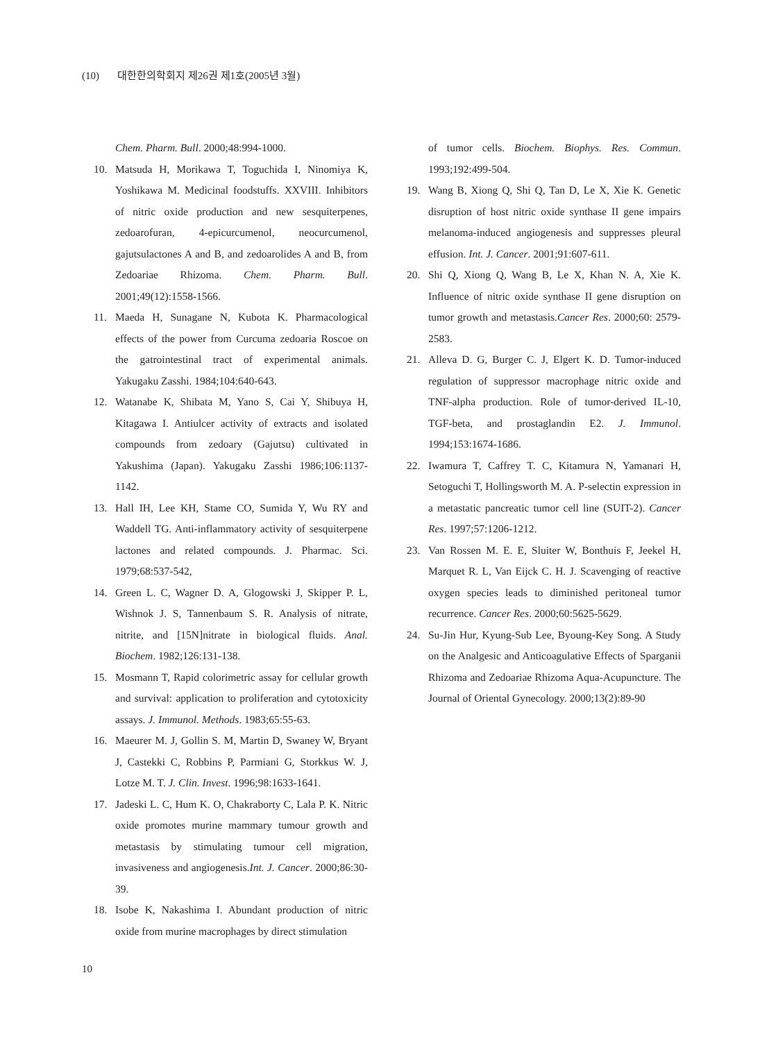(10) 대한한의학회지 제26권 제1호(2005년 3월)
Chem. Pharm. Bull. 2000;48:994-1000.
10. Matsuda H, Morikawa T, Toguchida I, Ninomiya K, Yoshikawa M. Medicinal foodstuffs. XXVIII. Inhibitors of nitric oxide production and new sesquiterpenes, zedoarofuran, 4-epicurcumenol, neocurcumenol, gajutsulactones A and B, and zedoarolides A and B, from Zedoariae Rhizoma. Chem. Pharm. Bull. 2001;49(12):1558-1566.
11. Maeda H, Sunagane N, Kubota K. Pharmacological effects of the power from Curcuma zedoaria Roscoe on the gatrointestinal tract of experimental animals. Yakugaku Zasshi. 1984;104:640-643.
12. Watanabe K, Shibata M, Yano S, Cai Y, Shibuya H, Kitagawa I. Antiulcer activity of extracts and isolated compounds from zedoary (Gajutsu) cultivated in Yakushima (Japan). Yakugaku Zasshi 1986;106:1137-1142.
13. Hall IH, Lee KH, Stame CO, Sumida Y, Wu RY and Waddell TG. Anti-inflammatory activity of sesquiterpene lactones and related compounds. J. Pharmac. Sci. 1979;68:537-542,
14. Green L. C, Wagner D. A, Glogowski J, Skipper P. L, Wishnok J. S, Tannenbaum S. R. Analysis of nitrate, nitrite, and [15N]nitrate in biological fluids. Anal. Biochem. 1982;126:131-138.
15. Mosmann T, Rapid colorimetric assay for cellular growth and survival: application to proliferation and cytotoxicity assays. J. Immunol. Methods. 1983;65:55-63.
16. Maeurer M. J, Gollin S. M, Martin D, Swaney W, Bryant J, Castekki C, Robbins P, Parmiani G, Storkkus W. J, Lotze M. T. J. Clin. Invest. 1996;98:1633-1641.
17. Jadeski L. C, Hum K. O, Chakraborty C, Lala P. K. Nitric oxide promotes murine mammary tumour growth and metastasis by stimulating tumour cell migration, invasiveness and angiogenesis.Int. J. Cancer. 2000;86:30-39.
18. Isobe K, Nakashima I. Abundant production of nitric oxide from murine macrophages by direct stimulation
of tumor cells. Biochem. Biophys. Res. Commun. 1993;192:499-504.
19. Wang B, Xiong Q, Shi Q, Tan D, Le X, Xie K. Genetic disruption of host nitric oxide synthase II gene impairs melanoma-induced angiogenesis and suppresses pleural effusion. Int. J. Cancer. 2001;91:607-611.
20. Shi Q, Xiong Q, Wang B, Le X, Khan N. A, Xie K. Influence of nitric oxide synthase II gene disruption on tumor growth and metastasis.Cancer Res. 2000;60: 2579-2583.
21. Alleva D. G, Burger C. J, Elgert K. D. Tumor-induced regulation of suppressor macrophage nitric oxide and TNF-alpha production. Role of tumor-derived IL-10, TGF-beta, and prostaglandin E2. J. Immunol. 1994;153:1674-1686.
22. Iwamura T, Caffrey T. C, Kitamura N, Yamanari H, Setoguchi T, Hollingsworth M. A. P-selectin expression in a metastatic pancreatic tumor cell line (SUIT-2). Cancer Res. 1997;57:1206-1212.
23. Van Rossen M. E. E, Sluiter W, Bonthuis F, Jeekel H, Marquet R. L, Van Eijck C. H. J. Scavenging of reactive oxygen species leads to diminished peritoneal tumor recurrence. Cancer Res. 2000;60:5625-5629.
24. Su-Jin Hur, Kyung-Sub Lee, Byoung-Key Song. A Study on the Analgesic and Anticoagulative Effects of Sparganii Rhizoma and Zedoariae Rhizoma Aqua-Acupuncture. The Journal of Oriental Gynecology. 2000;13(2):89-90
10